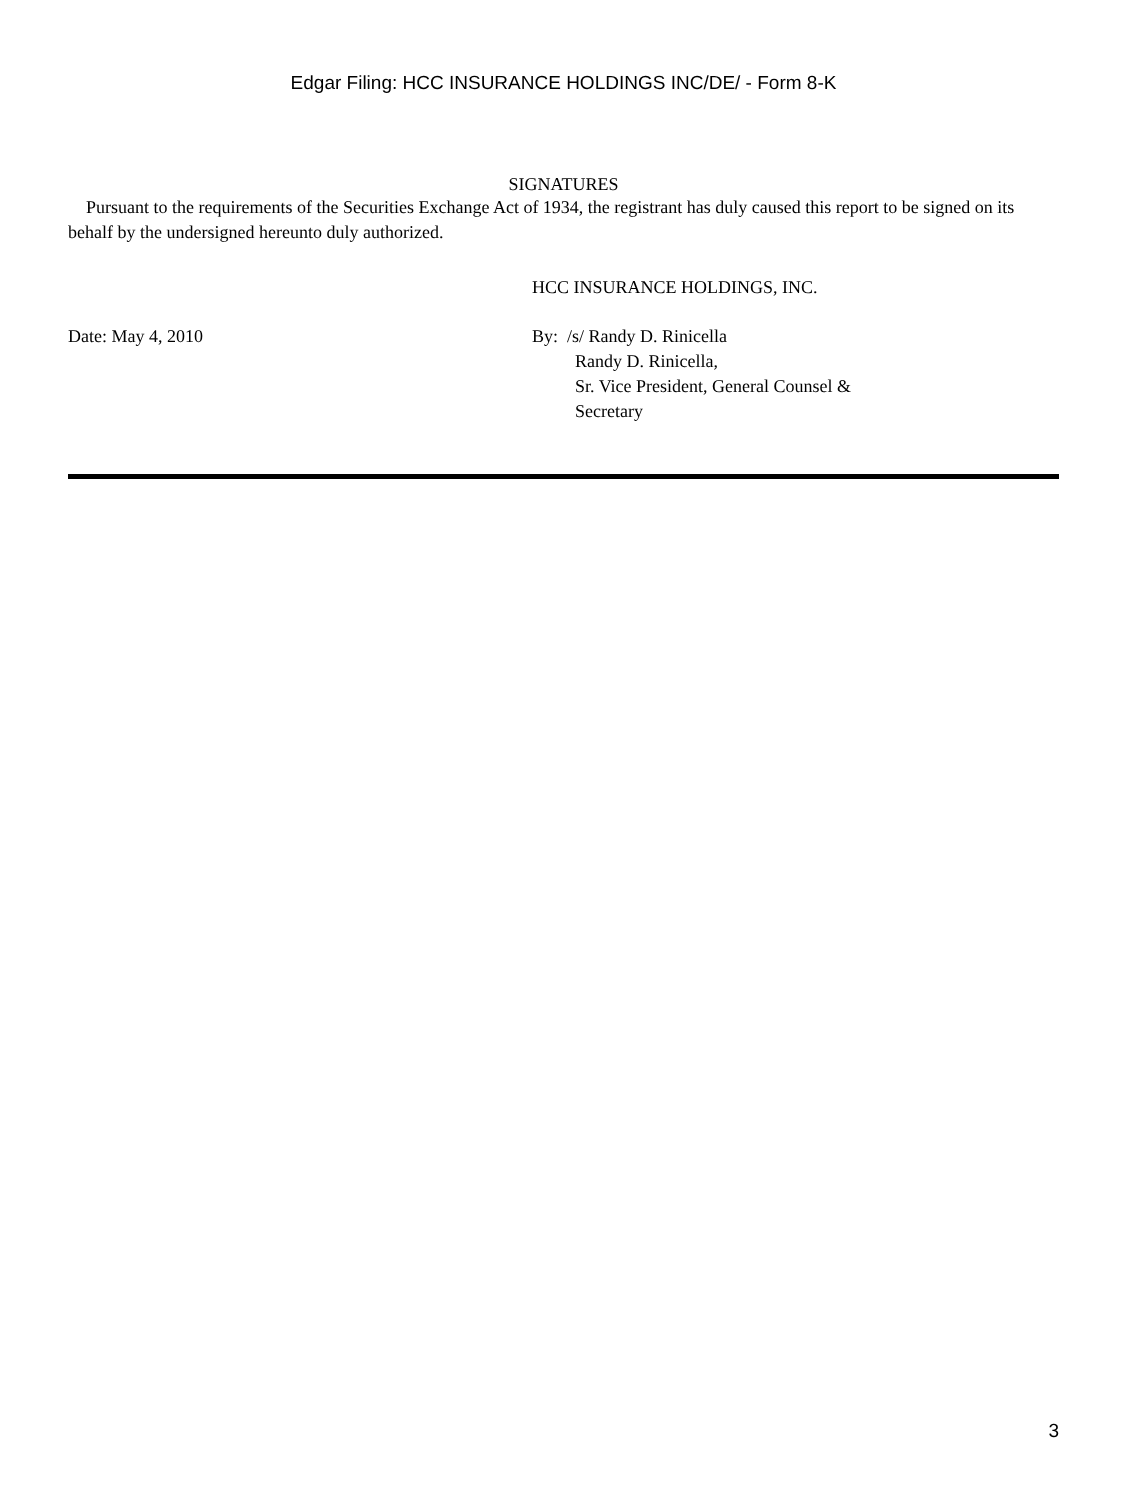Edgar Filing: HCC INSURANCE HOLDINGS INC/DE/ - Form 8-K
SIGNATURES
Pursuant to the requirements of the Securities Exchange Act of 1934, the registrant has duly caused this report to be signed on its behalf by the undersigned hereunto duly authorized.
HCC INSURANCE HOLDINGS, INC.
Date: May 4, 2010 By: /s/ Randy D. Rinicella
Randy D. Rinicella,
Sr. Vice President, General Counsel &
Secretary
3